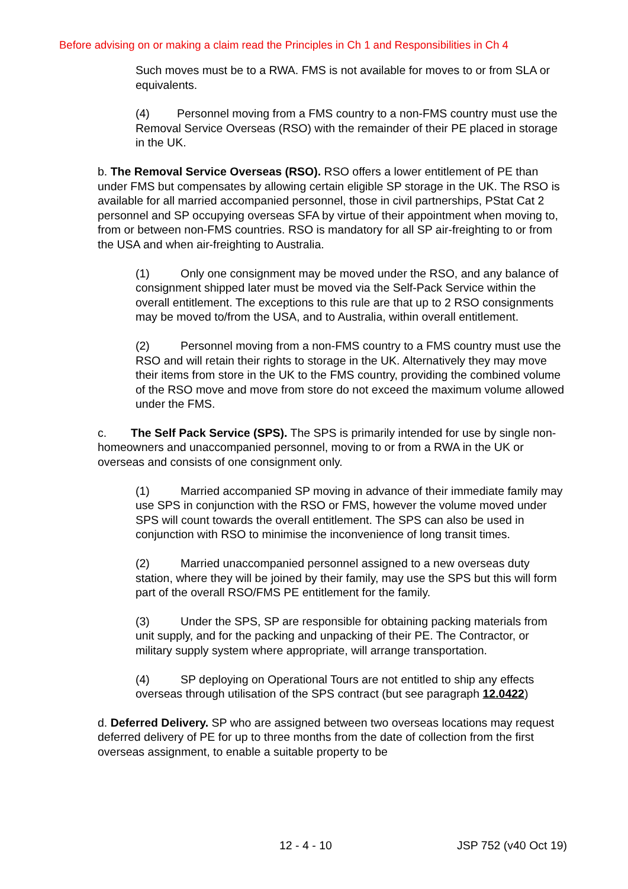Before advising on or making a claim read the Principles in Ch 1 and Responsibilities in Ch 4
Such moves must be to a RWA. FMS is not available for moves to or from SLA or equivalents.
(4) Personnel moving from a FMS country to a non-FMS country must use the Removal Service Overseas (RSO) with the remainder of their PE placed in storage in the UK.
b. The Removal Service Overseas (RSO). RSO offers a lower entitlement of PE than under FMS but compensates by allowing certain eligible SP storage in the UK. The RSO is available for all married accompanied personnel, those in civil partnerships, PStat Cat 2 personnel and SP occupying overseas SFA by virtue of their appointment when moving to, from or between non-FMS countries. RSO is mandatory for all SP air-freighting to or from the USA and when air-freighting to Australia.
(1) Only one consignment may be moved under the RSO, and any balance of consignment shipped later must be moved via the Self-Pack Service within the overall entitlement. The exceptions to this rule are that up to 2 RSO consignments may be moved to/from the USA, and to Australia, within overall entitlement.
(2) Personnel moving from a non-FMS country to a FMS country must use the RSO and will retain their rights to storage in the UK. Alternatively they may move their items from store in the UK to the FMS country, providing the combined volume of the RSO move and move from store do not exceed the maximum volume allowed under the FMS.
c. The Self Pack Service (SPS). The SPS is primarily intended for use by single non-homeowners and unaccompanied personnel, moving to or from a RWA in the UK or overseas and consists of one consignment only.
(1) Married accompanied SP moving in advance of their immediate family may use SPS in conjunction with the RSO or FMS, however the volume moved under SPS will count towards the overall entitlement. The SPS can also be used in conjunction with RSO to minimise the inconvenience of long transit times.
(2) Married unaccompanied personnel assigned to a new overseas duty station, where they will be joined by their family, may use the SPS but this will form part of the overall RSO/FMS PE entitlement for the family.
(3) Under the SPS, SP are responsible for obtaining packing materials from unit supply, and for the packing and unpacking of their PE. The Contractor, or military supply system where appropriate, will arrange transportation.
(4) SP deploying on Operational Tours are not entitled to ship any effects overseas through utilisation of the SPS contract (but see paragraph 12.0422)
d. Deferred Delivery. SP who are assigned between two overseas locations may request deferred delivery of PE for up to three months from the date of collection from the first overseas assignment, to enable a suitable property to be
12 - 4 - 10 JSP 752 (v40 Oct 19)